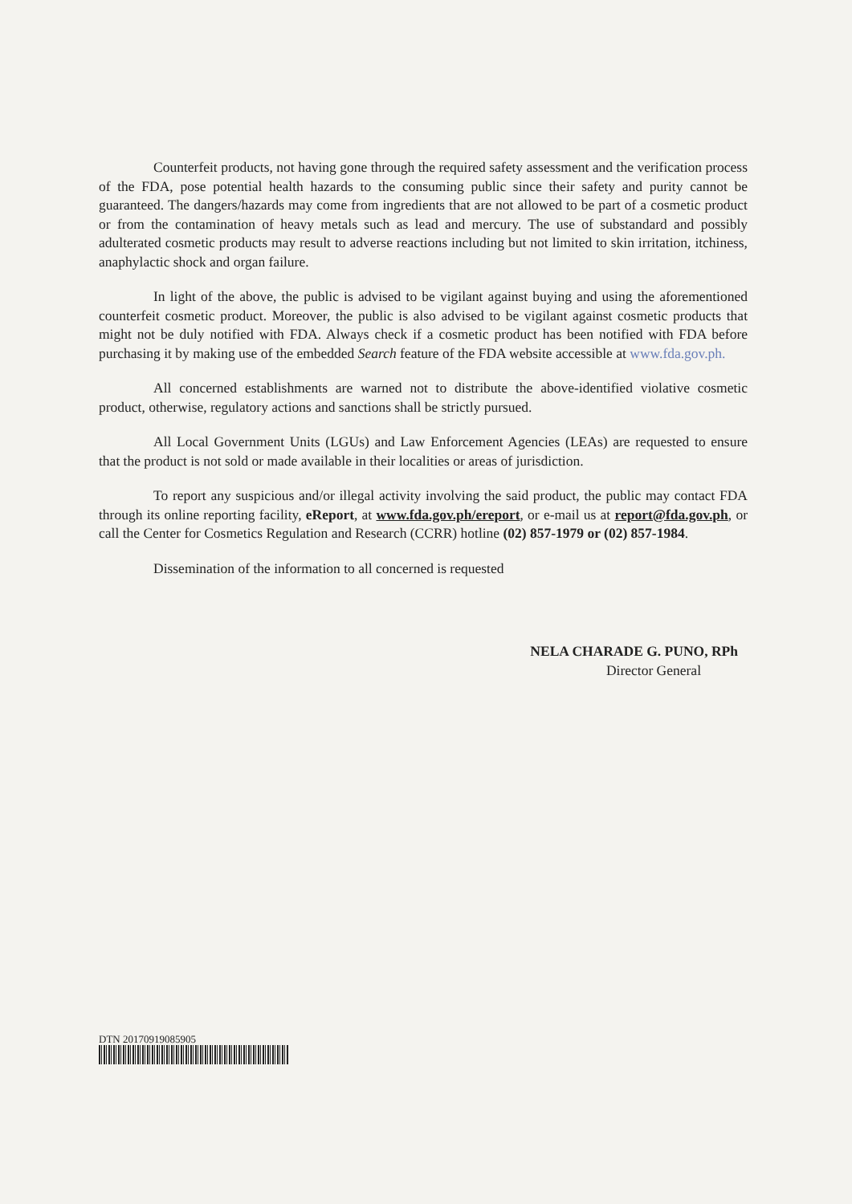Counterfeit products, not having gone through the required safety assessment and the verification process of the FDA, pose potential health hazards to the consuming public since their safety and purity cannot be guaranteed. The dangers/hazards may come from ingredients that are not allowed to be part of a cosmetic product or from the contamination of heavy metals such as lead and mercury. The use of substandard and possibly adulterated cosmetic products may result to adverse reactions including but not limited to skin irritation, itchiness, anaphylactic shock and organ failure.
In light of the above, the public is advised to be vigilant against buying and using the aforementioned counterfeit cosmetic product. Moreover, the public is also advised to be vigilant against cosmetic products that might not be duly notified with FDA. Always check if a cosmetic product has been notified with FDA before purchasing it by making use of the embedded Search feature of the FDA website accessible at www.fda.gov.ph.
All concerned establishments are warned not to distribute the above-identified violative cosmetic product, otherwise, regulatory actions and sanctions shall be strictly pursued.
All Local Government Units (LGUs) and Law Enforcement Agencies (LEAs) are requested to ensure that the product is not sold or made available in their localities or areas of jurisdiction.
To report any suspicious and/or illegal activity involving the said product, the public may contact FDA through its online reporting facility, eReport, at www.fda.gov.ph/ereport, or e-mail us at report@fda.gov.ph, or call the Center for Cosmetics Regulation and Research (CCRR) hotline (02) 857-1979 or (02) 857-1984.
Dissemination of the information to all concerned is requested
NELA CHARADE G. PUNO, RPh
Director General
DTN 20170919085905